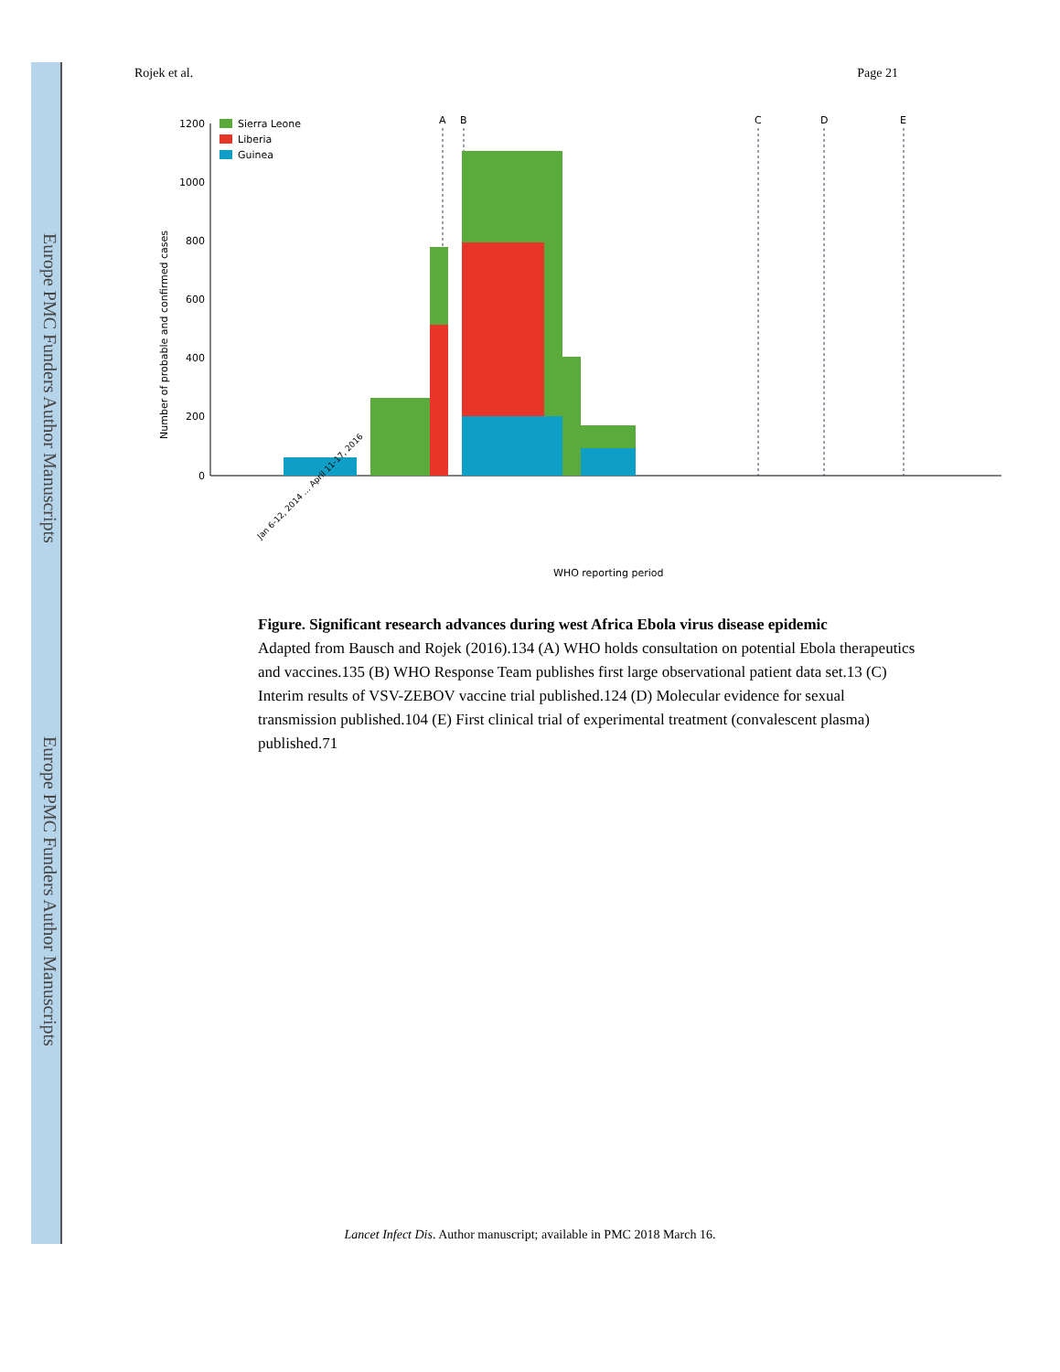Europe PMC Funders Author Manuscripts
Europe PMC Funders Author Manuscripts
Rojek et al. Page 21
1200
1000
800
600
400
200
0
Sierra Leone
Liberia
Guinea
A
B
C
D
E
Number of probable and confirmed cases
WHO reporting period
Jan 6-12, 2014 … April 11-17, 2016
Figure. Significant research advances during west Africa Ebola virus disease epidemic
Adapted from Bausch and Rojek (2016).134 (A) WHO holds consultation on potential Ebola therapeutics and vaccines.135 (B) WHO Response Team publishes first large observational patient data set.13 (C) Interim results of VSV-ZEBOV vaccine trial published.124 (D) Molecular evidence for sexual transmission published.104 (E) First clinical trial of experimental treatment (convalescent plasma) published.71
Lancet Infect Dis. Author manuscript; available in PMC 2018 March 16.